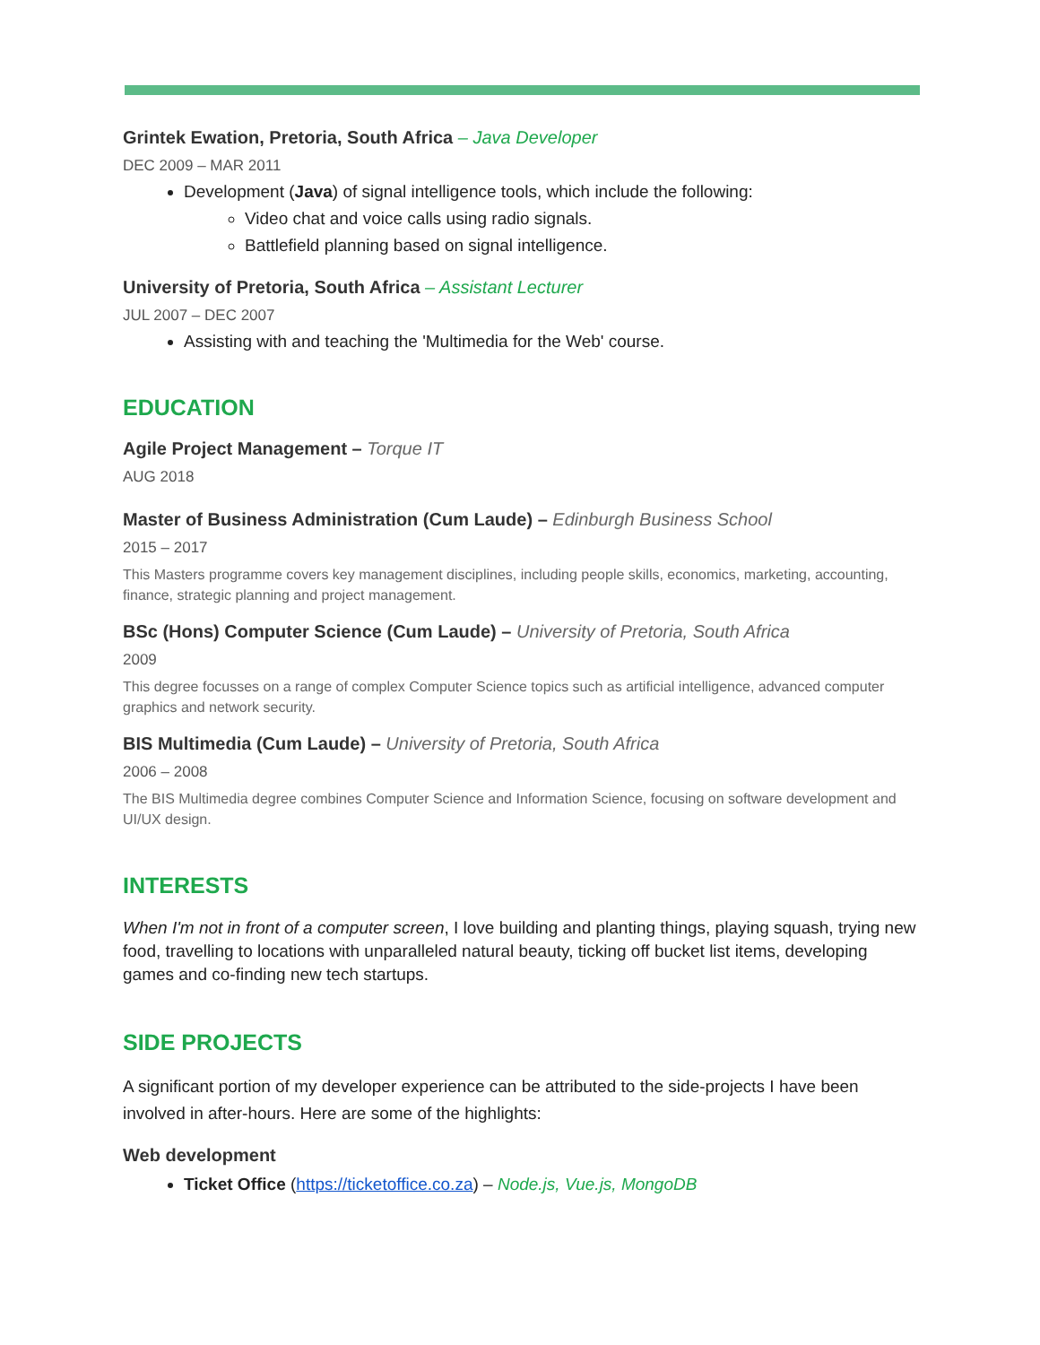Grintek Ewation, Pretoria, South Africa – Java Developer
DEC 2009 – MAR 2011
Development (Java) of signal intelligence tools, which include the following:
Video chat and voice calls using radio signals.
Battlefield planning based on signal intelligence.
University of Pretoria, South Africa – Assistant Lecturer
JUL 2007 – DEC 2007
Assisting with and teaching the 'Multimedia for the Web' course.
EDUCATION
Agile Project Management – Torque IT
AUG 2018
Master of Business Administration (Cum Laude) – Edinburgh Business School
2015 – 2017
This Masters programme covers key management disciplines, including people skills, economics, marketing, accounting, finance, strategic planning and project management.
BSc (Hons) Computer Science (Cum Laude) – University of Pretoria, South Africa
2009
This degree focusses on a range of complex Computer Science topics such as artificial intelligence, advanced computer graphics and network security.
BIS Multimedia (Cum Laude) – University of Pretoria, South Africa
2006 – 2008
The BIS Multimedia degree combines Computer Science and Information Science, focusing on software development and UI/UX design.
INTERESTS
When I'm not in front of a computer screen, I love building and planting things, playing squash, trying new food, travelling to locations with unparalleled natural beauty, ticking off bucket list items, developing games and co-finding new tech startups.
SIDE PROJECTS
A significant portion of my developer experience can be attributed to the side-projects I have been involved in after-hours. Here are some of the highlights:
Web development
Ticket Office (https://ticketoffice.co.za) – Node.js, Vue.js, MongoDB